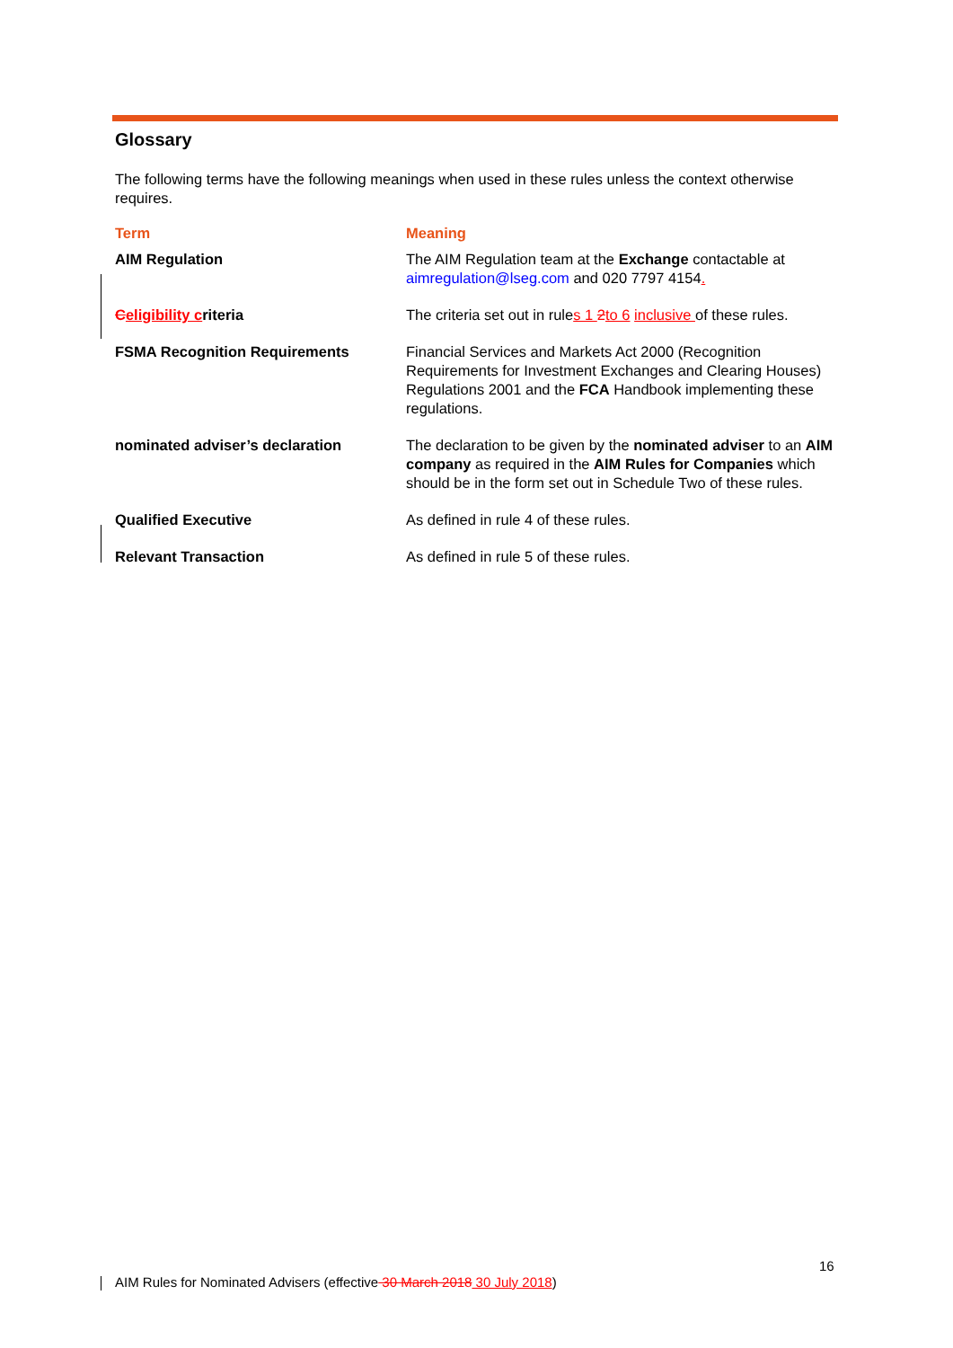Glossary
The following terms have the following meanings when used in these rules unless the context otherwise requires.
| Term | Meaning |
| --- | --- |
| AIM Regulation | The AIM Regulation team at the Exchange contactable at aimregulation@lseg.com and 020 7797 4154 . |
| C eligibility c riteria | The criteria set out in rule s 1 2 to 6 inclusive of these rules. |
| FSMA Recognition Requirements | Financial Services and Markets Act 2000 (Recognition Requirements for Investment Exchanges and Clearing Houses) Regulations 2001 and the FCA Handbook implementing these regulations. |
| nominated adviser’s declaration | The declaration to be given by the nominated adviser to an AIM company as required in the AIM Rules for Companies which should be in the form set out in Schedule Two of these rules. |
| Qualified Executive | As defined in rule 4 of these rules. |
| Relevant Transaction | As defined in rule 5 of these rules. |
16
AIM Rules for Nominated Advisers (effective 30 March 2018 30 July 2018)